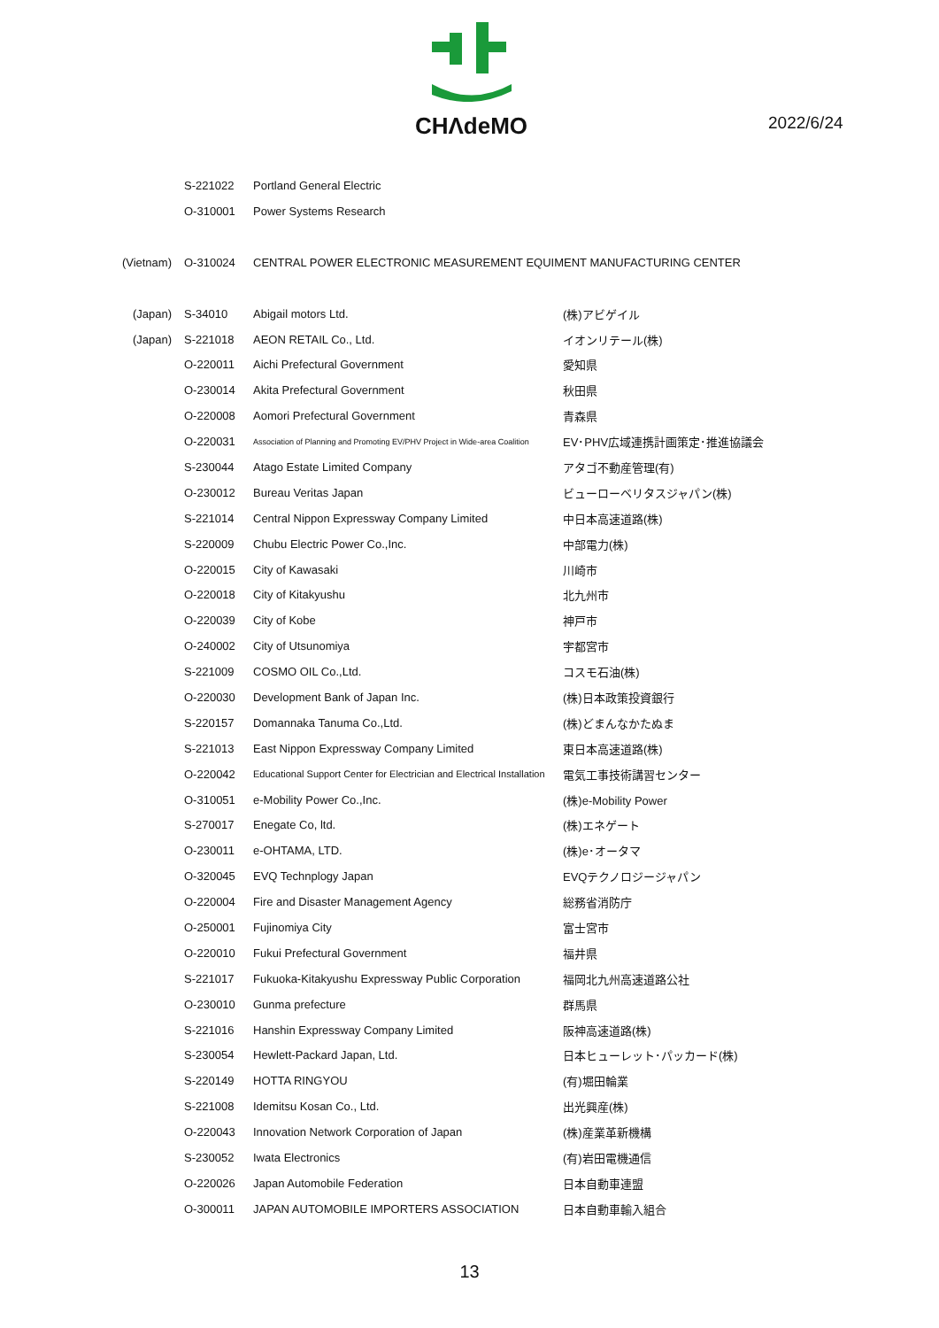CHΛdeMO
2022/6/24
| | S-221022 | Portland General Electric | |
| | O-310001 | Power Systems Research | |
| (Vietnam) | O-310024 | CENTRAL POWER ELECTRONIC MEASUREMENT EQUIMENT MANUFACTURING CENTER | |
| (Japan) | S-34010 | Abigail motors Ltd. | (株)アビゲイル |
| (Japan) | S-221018 | AEON RETAIL Co., Ltd. | イオンリテール(株) |
| | O-220011 | Aichi Prefectural Government | 愛知県 |
| | O-230014 | Akita Prefectural Government | 秋田県 |
| | O-220008 | Aomori Prefectural Government | 青森県 |
| | O-220031 | Association of Planning and Promoting EV/PHV Project in Wide-area Coalition | EV･PHV広域連携計画策定･推進協議会 |
| | S-230044 | Atago Estate Limited Company | アタゴ不動産管理(有) |
| | O-230012 | Bureau Veritas Japan | ビューローベリタスジャパン(株) |
| | S-221014 | Central Nippon Expressway Company Limited | 中日本高速道路(株) |
| | S-220009 | Chubu Electric Power Co.,Inc. | 中部電力(株) |
| | O-220015 | City of Kawasaki | 川崎市 |
| | O-220018 | City of Kitakyushu | 北九州市 |
| | O-220039 | City of Kobe | 神戸市 |
| | O-240002 | City of Utsunomiya | 宇都宮市 |
| | S-221009 | COSMO OIL Co.,Ltd. | コスモ石油(株) |
| | O-220030 | Development Bank of Japan Inc. | (株)日本政策投資銀行 |
| | S-220157 | Domannaka Tanuma Co.,Ltd. | (株)どまんなかたぬま |
| | S-221013 | East Nippon Expressway Company Limited | 東日本高速道路(株) |
| | O-220042 | Educational Support Center for Electrician and Electrical Installation | 電気工事技術講習センター |
| | O-310051 | e-Mobility Power Co.,Inc. | (株)e-Mobility Power |
| | S-270017 | Enegate Co, ltd. | (株)エネゲート |
| | O-230011 | e-OHTAMA, LTD. | (株)e･オータマ |
| | O-320045 | EVQ Technplogy Japan | EVQテクノロジージャパン |
| | O-220004 | Fire and Disaster Management Agency | 総務省消防庁 |
| | O-250001 | Fujinomiya City | 富士宮市 |
| | O-220010 | Fukui Prefectural Government | 福井県 |
| | S-221017 | Fukuoka-Kitakyushu Expressway Public Corporation | 福岡北九州高速道路公社 |
| | O-230010 | Gunma prefecture | 群馬県 |
| | S-221016 | Hanshin Expressway Company Limited | 阪神高速道路(株) |
| | S-230054 | Hewlett-Packard Japan, Ltd. | 日本ヒューレット･パッカード(株) |
| | S-220149 | HOTTA RINGYOU | (有)堀田輪業 |
| | S-221008 | Idemitsu Kosan Co., Ltd. | 出光興産(株) |
| | O-220043 | Innovation Network Corporation of Japan | (株)産業革新機構 |
| | S-230052 | Iwata Electronics | (有)岩田電機通信 |
| | O-220026 | Japan Automobile Federation | 日本自動車連盟 |
| | O-300011 | JAPAN AUTOMOBILE IMPORTERS ASSOCIATION | 日本自動車輸入組合 |
13